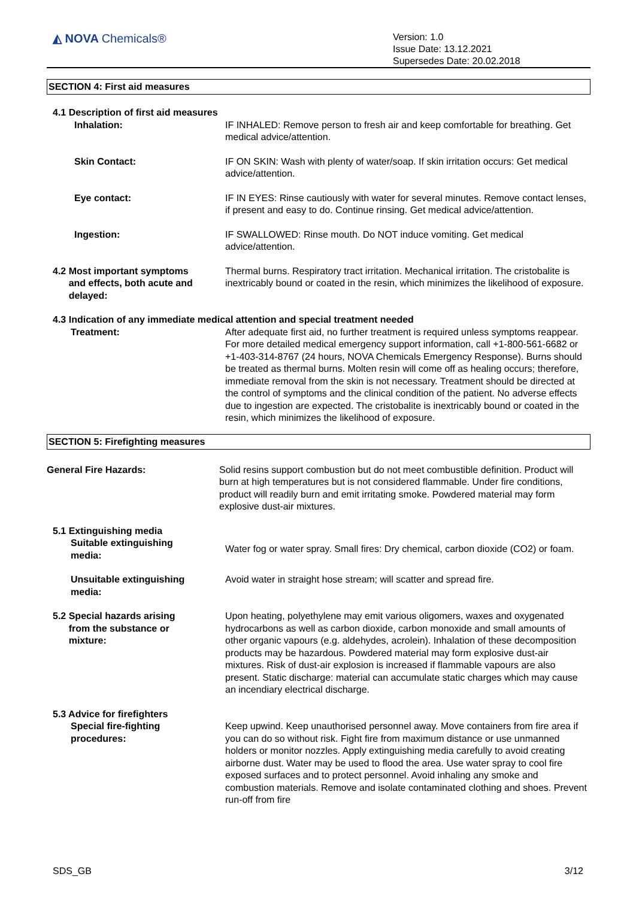◭ NOVA Chemicals®
Version: 1.0
Issue Date: 13.12.2021
Supersedes Date: 20.02.2018
SECTION 4: First aid measures
4.1 Description of first aid measures
Inhalation: IF INHALED: Remove person to fresh air and keep comfortable for breathing. Get medical advice/attention.
Skin Contact: IF ON SKIN: Wash with plenty of water/soap. If skin irritation occurs: Get medical advice/attention.
Eye contact: IF IN EYES: Rinse cautiously with water for several minutes. Remove contact lenses, if present and easy to do. Continue rinsing. Get medical advice/attention.
Ingestion: IF SWALLOWED: Rinse mouth. Do NOT induce vomiting. Get medical advice/attention.
4.2 Most important symptoms
and effects, both acute and
delayed:
Thermal burns. Respiratory tract irritation. Mechanical irritation. The cristobalite is inextricably bound or coated in the resin, which minimizes the likelihood of exposure.
4.3 Indication of any immediate medical attention and special treatment needed
Treatment: After adequate first aid, no further treatment is required unless symptoms reappear. For more detailed medical emergency support information, call +1-800-561-6682 or +1-403-314-8767 (24 hours, NOVA Chemicals Emergency Response). Burns should be treated as thermal burns. Molten resin will come off as healing occurs; therefore, immediate removal from the skin is not necessary. Treatment should be directed at the control of symptoms and the clinical condition of the patient. No adverse effects due to ingestion are expected. The cristobalite is inextricably bound or coated in the resin, which minimizes the likelihood of exposure.
SECTION 5: Firefighting measures
General Fire Hazards: Solid resins support combustion but do not meet combustible definition. Product will burn at high temperatures but is not considered flammable. Under fire conditions, product will readily burn and emit irritating smoke. Powdered material may form explosive dust-air mixtures.
5.1 Extinguishing media
Suitable extinguishing
media:
Water fog or water spray. Small fires: Dry chemical, carbon dioxide (CO2) or foam.
Unsuitable extinguishing
media:
Avoid water in straight hose stream; will scatter and spread fire.
5.2 Special hazards arising
from the substance or
mixture:
Upon heating, polyethylene may emit various oligomers, waxes and oxygenated hydrocarbons as well as carbon dioxide, carbon monoxide and small amounts of other organic vapours (e.g. aldehydes, acrolein). Inhalation of these decomposition products may be hazardous. Powdered material may form explosive dust-air mixtures. Risk of dust-air explosion is increased if flammable vapours are also present. Static discharge: material can accumulate static charges which may cause an incendiary electrical discharge.
5.3 Advice for firefighters
Special fire-fighting
procedures:
Keep upwind. Keep unauthorised personnel away. Move containers from fire area if you can do so without risk. Fight fire from maximum distance or use unmanned holders or monitor nozzles. Apply extinguishing media carefully to avoid creating airborne dust. Water may be used to flood the area. Use water spray to cool fire exposed surfaces and to protect personnel. Avoid inhaling any smoke and combustion materials. Remove and isolate contaminated clothing and shoes. Prevent run-off from fire
SDS_GB 3/12